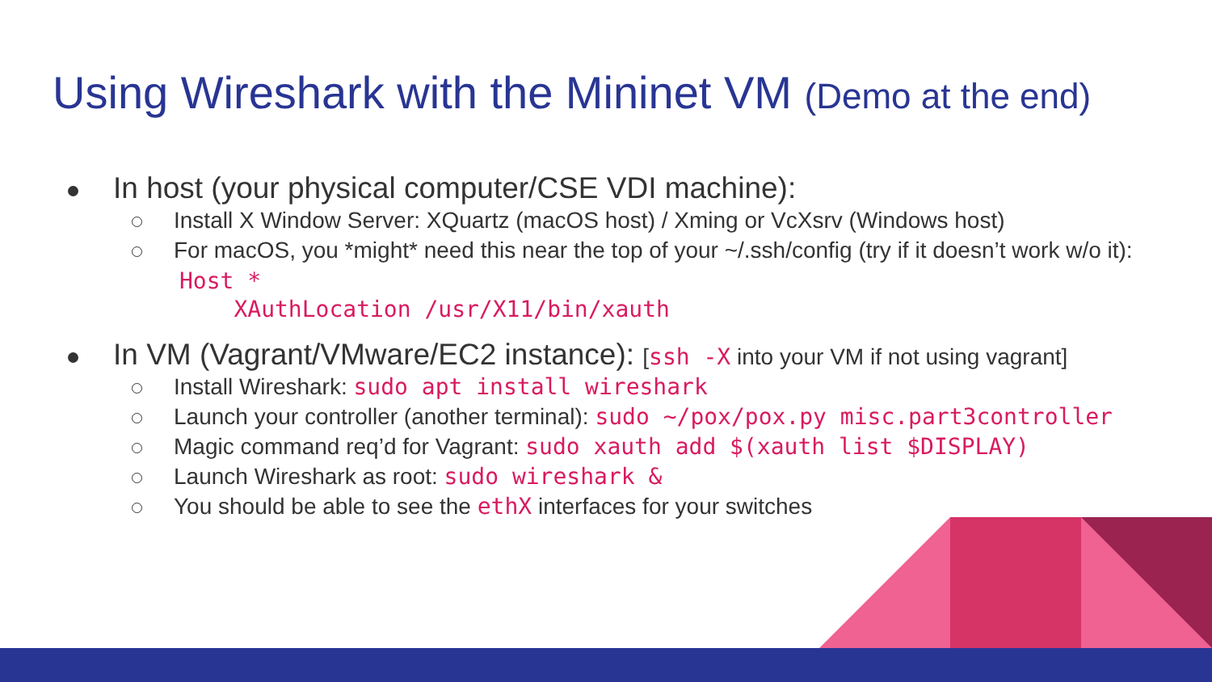Using Wireshark with the Mininet VM (Demo at the end)
In host (your physical computer/CSE VDI machine):
Install X Window Server: XQuartz (macOS host) / Xming or VcXsrv (Windows host)
For macOS, you *might* need this near the top of your ~/.ssh/config (try if it doesn’t work w/o it):
Host *
    XAuthLocation /usr/X11/bin/xauth
In VM (Vagrant/VMware/EC2 instance): [ssh -X into your VM if not using vagrant]
Install Wireshark: sudo apt install wireshark
Launch your controller (another terminal): sudo ~/pox/pox.py misc.part3controller
Magic command req’d for Vagrant: sudo xauth add $(xauth list $DISPLAY)
Launch Wireshark as root: sudo wireshark &
You should be able to see the ethX interfaces for your switches